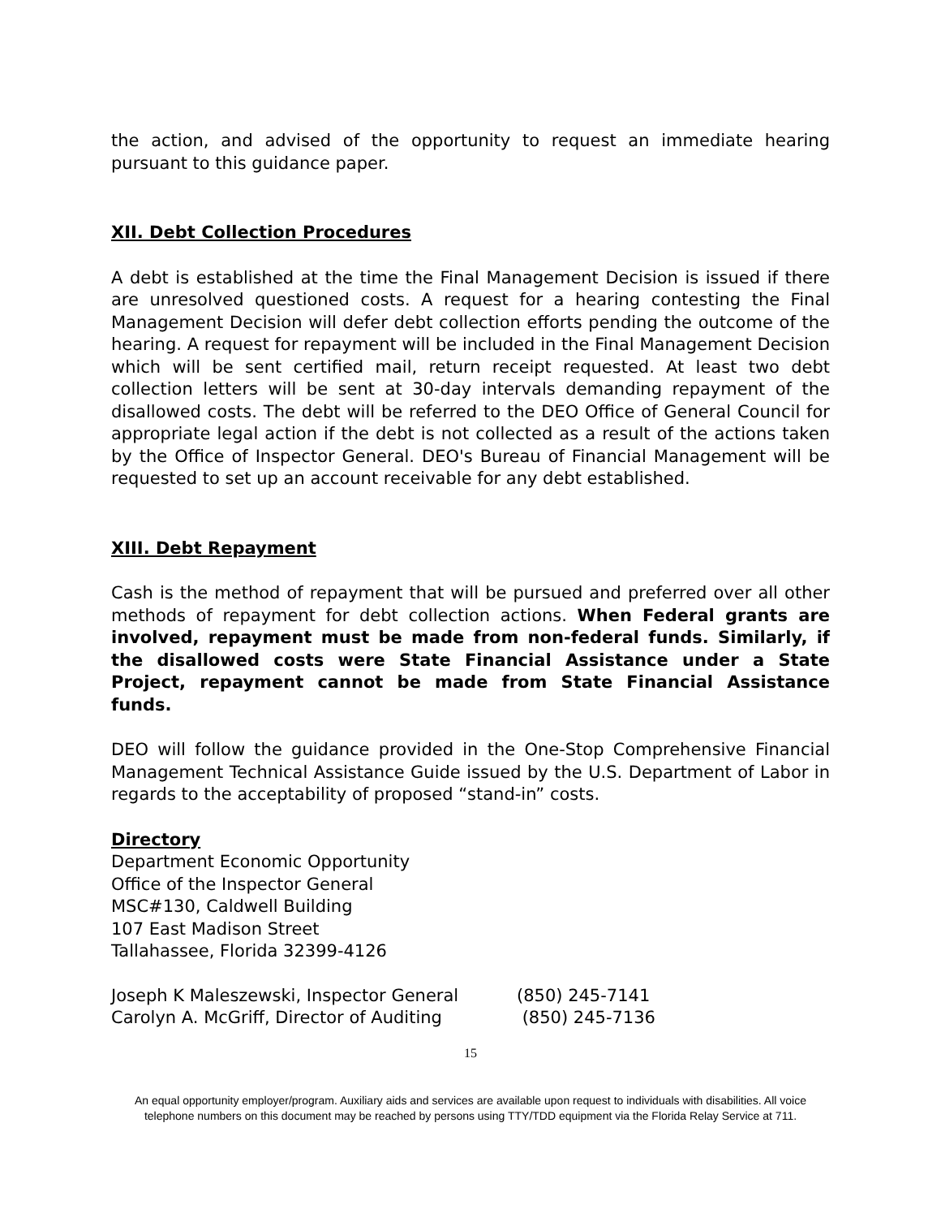the action, and advised of the opportunity to request an immediate hearing pursuant to this guidance paper.
XII. Debt Collection Procedures
A debt is established at the time the Final Management Decision is issued if there are unresolved questioned costs. A request for a hearing contesting the Final Management Decision will defer debt collection efforts pending the outcome of the hearing. A request for repayment will be included in the Final Management Decision which will be sent certified mail, return receipt requested. At least two debt collection letters will be sent at 30-day intervals demanding repayment of the disallowed costs. The debt will be referred to the DEO Office of General Council for appropriate legal action if the debt is not collected as a result of the actions taken by the Office of Inspector General. DEO's Bureau of Financial Management will be requested to set up an account receivable for any debt established.
XIII. Debt Repayment
Cash is the method of repayment that will be pursued and preferred over all other methods of repayment for debt collection actions. When Federal grants are involved, repayment must be made from non-federal funds. Similarly, if the disallowed costs were State Financial Assistance under a State Project, repayment cannot be made from State Financial Assistance funds.
DEO will follow the guidance provided in the One-Stop Comprehensive Financial Management Technical Assistance Guide issued by the U.S. Department of Labor in regards to the acceptability of proposed “stand-in” costs.
Directory
Department Economic Opportunity
Office of the Inspector General
MSC#130, Caldwell Building
107 East Madison Street
Tallahassee, Florida 32399-4126
| Joseph K Maleszewski, Inspector General | (850) 245-7141 |
| Carolyn A. McGriff, Director of Auditing | (850) 245-7136 |
15
An equal opportunity employer/program. Auxiliary aids and services are available upon request to individuals with disabilities. All voice
telephone numbers on this document may be reached by persons using TTY/TDD equipment via the Florida Relay Service at 711.